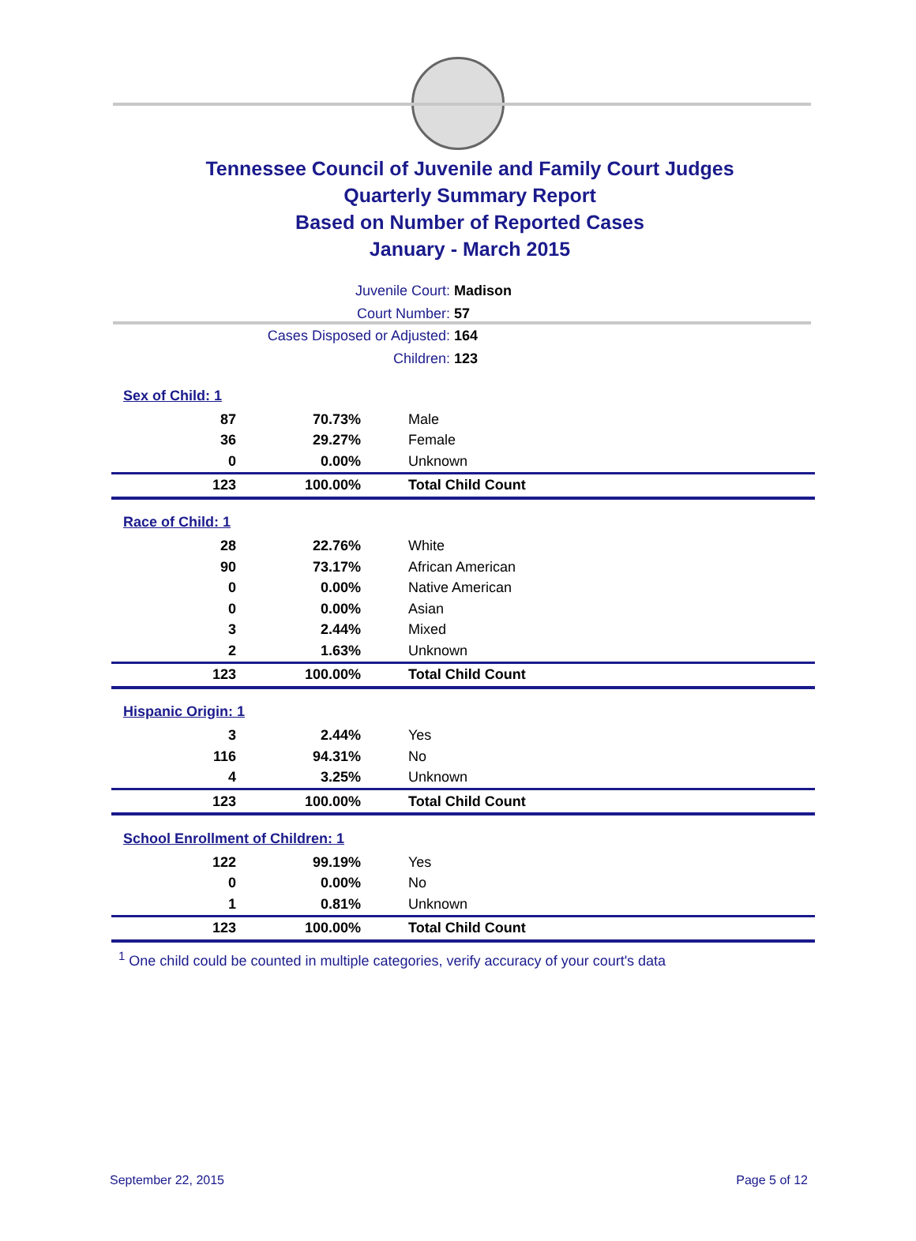Tennessee Council of Juvenile and Family Court Judges
Quarterly Summary Report
Based on Number of Reported Cases
January - March 2015
Juvenile Court: Madison
Court Number: 57
Cases Disposed or Adjusted: 164
Children: 123
| Sex of Child: 1 | | |
| 87 | 70.73% | Male |
| 36 | 29.27% | Female |
| 0 | 0.00% | Unknown |
| 123 | 100.00% | Total Child Count |
| Race of Child: 1 | | |
| 28 | 22.76% | White |
| 90 | 73.17% | African American |
| 0 | 0.00% | Native American |
| 0 | 0.00% | Asian |
| 3 | 2.44% | Mixed |
| 2 | 1.63% | Unknown |
| 123 | 100.00% | Total Child Count |
| Hispanic Origin: 1 | | |
| 3 | 2.44% | Yes |
| 116 | 94.31% | No |
| 4 | 3.25% | Unknown |
| 123 | 100.00% | Total Child Count |
| School Enrollment of Children: 1 | | |
| 122 | 99.19% | Yes |
| 0 | 0.00% | No |
| 1 | 0.81% | Unknown |
| 123 | 100.00% | Total Child Count |
<sup>1</sup> One child could be counted in multiple categories, verify accuracy of your court's data
September 22, 2015 Page 5 of 12